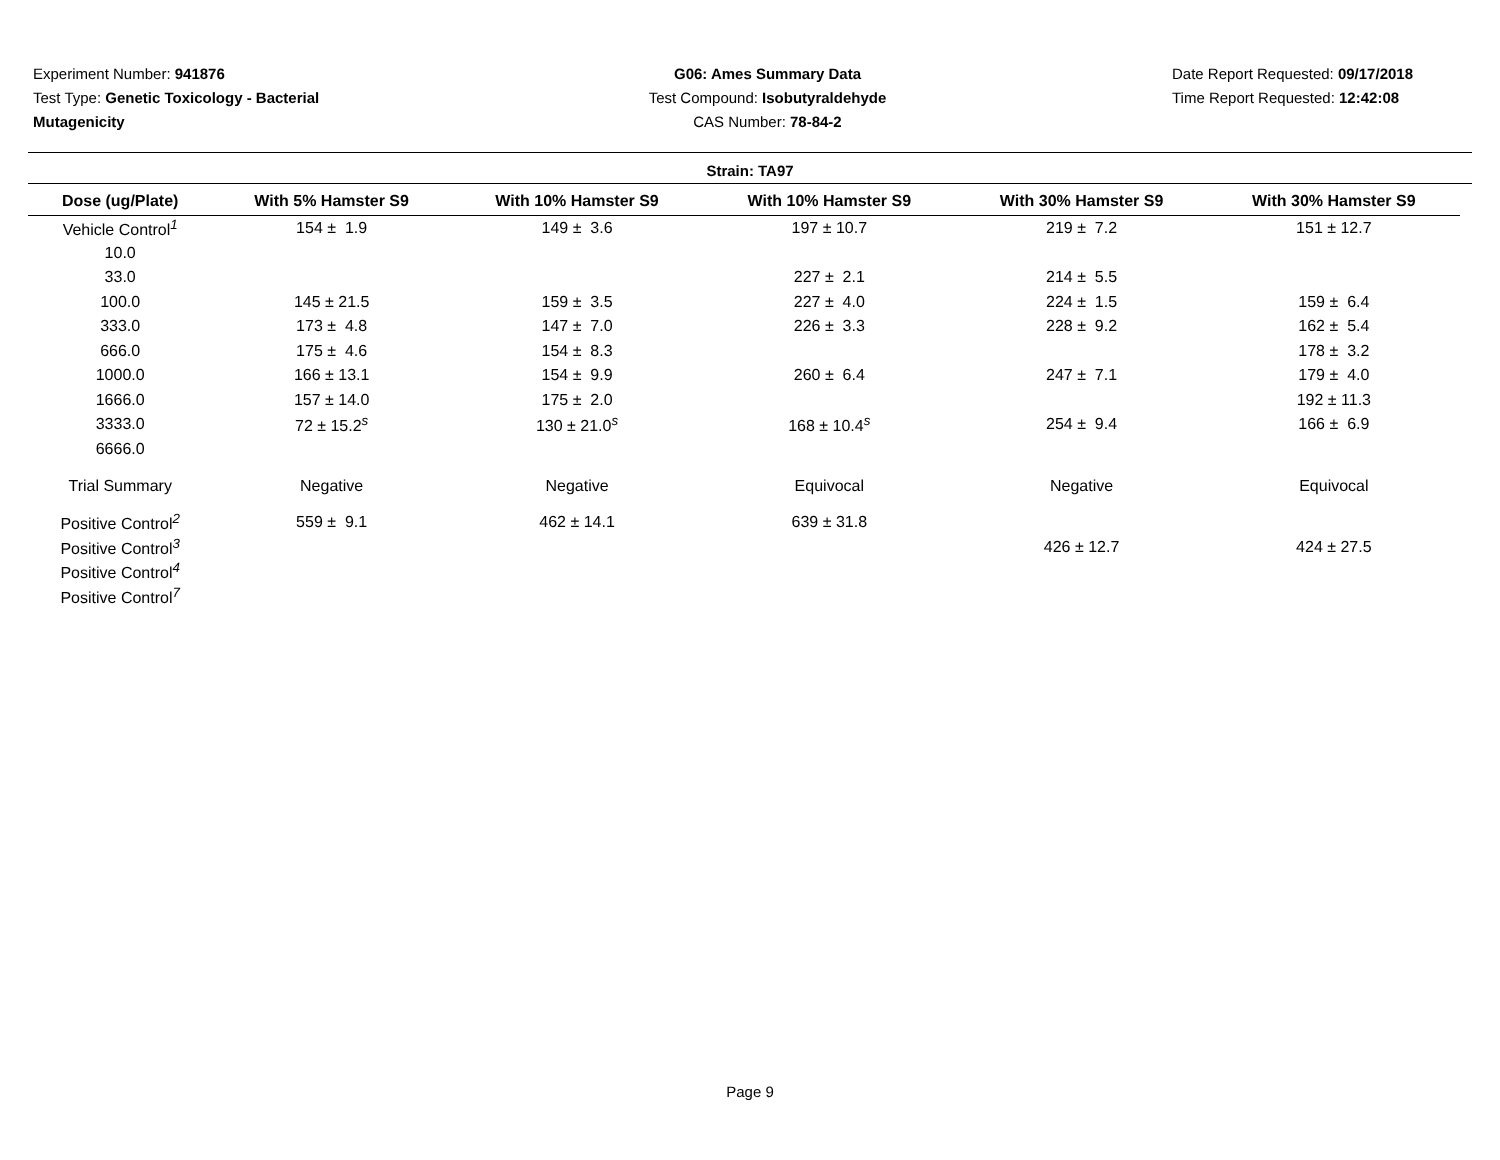Experiment Number: 941876
Test Type: Genetic Toxicology - Bacterial Mutagenicity
G06: Ames Summary Data
Test Compound: Isobutyraldehyde
CAS Number: 78-84-2
Date Report Requested: 09/17/2018
Time Report Requested: 12:42:08
Strain: TA97
| Dose (ug/Plate) | With 5% Hamster S9 | With 10% Hamster S9 | With 10% Hamster S9 | With 30% Hamster S9 | With 30% Hamster S9 |
| --- | --- | --- | --- | --- | --- |
| Vehicle Control<sup>1</sup> | 154 ± 1.9 | 149 ± 3.6 | 197 ± 10.7 | 219 ± 7.2 | 151 ± 12.7 |
| 10.0 | | | | | |
| 33.0 | | | 227 ± 2.1 | 214 ± 5.5 | |
| 100.0 | 145 ± 21.5 | 159 ± 3.5 | 227 ± 4.0 | 224 ± 1.5 | 159 ± 6.4 |
| 333.0 | 173 ± 4.8 | 147 ± 7.0 | 226 ± 3.3 | 228 ± 9.2 | 162 ± 5.4 |
| 666.0 | 175 ± 4.6 | 154 ± 8.3 | | | 178 ± 3.2 |
| 1000.0 | 166 ± 13.1 | 154 ± 9.9 | 260 ± 6.4 | 247 ± 7.1 | 179 ± 4.0 |
| 1666.0 | 157 ± 14.0 | 175 ± 2.0 | | | 192 ± 11.3 |
| 3333.0 | 72 ± 15.2<sup>s</sup> | 130 ± 21.0<sup>s</sup> | 168 ± 10.4<sup>s</sup> | 254 ± 9.4 | 166 ± 6.9 |
| 6666.0 | | | | | |
| Trial Summary | Negative | Negative | Equivocal | Negative | Equivocal |
| Positive Control<sup>2</sup> | 559 ± 9.1 | 462 ± 14.1 | 639 ± 31.8 | | |
| Positive Control<sup>3</sup> | | | | 426 ± 12.7 | 424 ± 27.5 |
| Positive Control<sup>4</sup> | | | | | |
| Positive Control<sup>7</sup> | | | | | |
Page 9